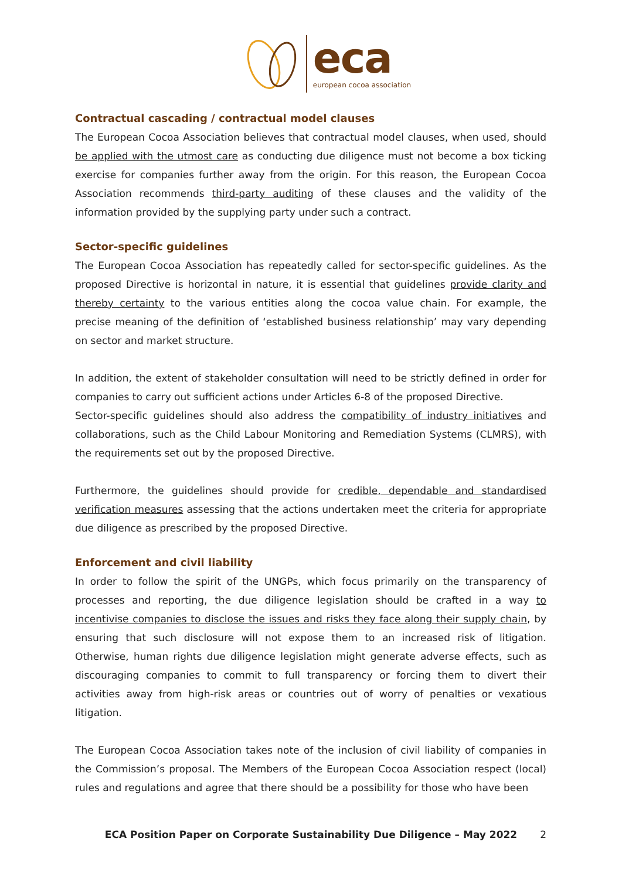eca
european cocoa association
Contractual cascading / contractual model clauses
The European Cocoa Association believes that contractual model clauses, when used, should be applied with the utmost care as conducting due diligence must not become a box ticking exercise for companies further away from the origin. For this reason, the European Cocoa Association recommends third-party auditing of these clauses and the validity of the information provided by the supplying party under such a contract.
Sector-specific guidelines
The European Cocoa Association has repeatedly called for sector-specific guidelines. As the proposed Directive is horizontal in nature, it is essential that guidelines provide clarity and thereby certainty to the various entities along the cocoa value chain. For example, the precise meaning of the definition of ‘established business relationship’ may vary depending on sector and market structure.
In addition, the extent of stakeholder consultation will need to be strictly defined in order for companies to carry out sufficient actions under Articles 6-8 of the proposed Directive.
Sector-specific guidelines should also address the compatibility of industry initiatives and collaborations, such as the Child Labour Monitoring and Remediation Systems (CLMRS), with the requirements set out by the proposed Directive.
Furthermore, the guidelines should provide for credible, dependable and standardised verification measures assessing that the actions undertaken meet the criteria for appropriate due diligence as prescribed by the proposed Directive.
Enforcement and civil liability
In order to follow the spirit of the UNGPs, which focus primarily on the transparency of processes and reporting, the due diligence legislation should be crafted in a way to incentivise companies to disclose the issues and risks they face along their supply chain, by ensuring that such disclosure will not expose them to an increased risk of litigation. Otherwise, human rights due diligence legislation might generate adverse effects, such as discouraging companies to commit to full transparency or forcing them to divert their activities away from high-risk areas or countries out of worry of penalties or vexatious litigation.
The European Cocoa Association takes note of the inclusion of civil liability of companies in the Commission’s proposal. The Members of the European Cocoa Association respect (local) rules and regulations and agree that there should be a possibility for those who have been
ECA Position Paper on Corporate Sustainability Due Diligence – May 2022 2